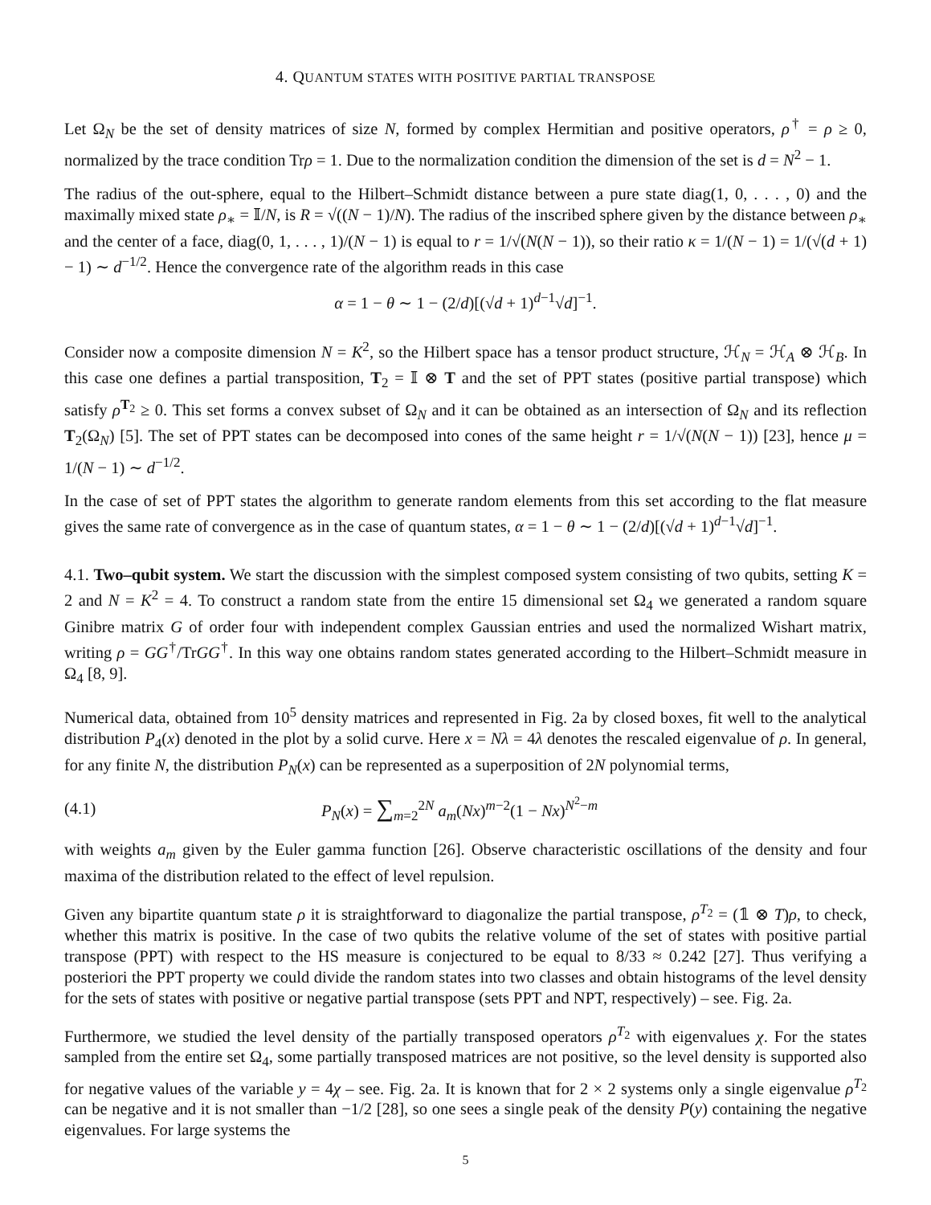4. QUANTUM STATES WITH POSITIVE PARTIAL TRANSPOSE
Let Ω<sub>N</sub> be the set of density matrices of size N, formed by complex Hermitian and positive operators, ρ<sup>†</sup> = ρ ≥ 0, normalized by the trace condition Trρ = 1. Due to the normalization condition the dimension of the set is d = N<sup>2</sup> − 1.
The radius of the out-sphere, equal to the Hilbert–Schmidt distance between a pure state diag(1, 0, . . . , 0) and the maximally mixed state ρ<sub>∗</sub> = 𝕀/N, is R = √((N − 1)/N). The radius of the inscribed sphere given by the distance between ρ<sub>∗</sub> and the center of a face, diag(0, 1, . . . , 1)/(N − 1) is equal to r = 1/√(N(N − 1)), so their ratio κ = 1/(N − 1) = 1/(√(d + 1) − 1) ∼ d<sup>−1/2</sup>. Hence the convergence rate of the algorithm reads in this case
α = 1 − θ ∼ 1 − (2/d)[(√d + 1)<sup>d−1</sup>√d]<sup>−1</sup>.
Consider now a composite dimension N = K<sup>2</sup>, so the Hilbert space has a tensor product structure, ℋ<sub>N</sub> = ℋ<sub>A</sub> ⊗ ℋ<sub>B</sub>. In this case one defines a partial transposition, T<sub>2</sub> = 𝕀 ⊗ T and the set of PPT states (positive partial transpose) which satisfy ρ<sup>T<sub>2</sub></sup> ≥ 0. This set forms a convex subset of Ω<sub>N</sub> and it can be obtained as an intersection of Ω<sub>N</sub> and its reflection T<sub>2</sub>(Ω<sub>N</sub>) [5]. The set of PPT states can be decomposed into cones of the same height r = 1/√(N(N − 1)) [23], hence μ = 1/(N − 1) ∼ d<sup>−1/2</sup>.
In the case of set of PPT states the algorithm to generate random elements from this set according to the flat measure gives the same rate of convergence as in the case of quantum states, α = 1 − θ ∼ 1 − (2/d)[(√d + 1)<sup>d−1</sup>√d]<sup>−1</sup>.
4.1. Two–qubit system. We start the discussion with the simplest composed system consisting of two qubits, setting K = 2 and N = K<sup>2</sup> = 4. To construct a random state from the entire 15 dimensional set Ω<sub>4</sub> we generated a random square Ginibre matrix G of order four with independent complex Gaussian entries and used the normalized Wishart matrix, writing ρ = GG<sup>†</sup>/TrGG<sup>†</sup>. In this way one obtains random states generated according to the Hilbert–Schmidt measure in Ω<sub>4</sub> [8, 9].
Numerical data, obtained from 10<sup>5</sup> density matrices and represented in Fig. 2a by closed boxes, fit well to the analytical distribution P<sub>4</sub>(x) denoted in the plot by a solid curve. Here x = Nλ = 4λ denotes the rescaled eigenvalue of ρ. In general, for any finite N, the distribution P<sub>N</sub>(x) can be represented as a superposition of 2N polynomial terms,
(4.1) P<sub>N</sub>(x) = ∑<sub>m=2</sub><sup>2N</sup> a<sub>m</sub>(Nx)<sup>m−2</sup>(1 − Nx)<sup>N<sup>2</sup>−m</sup>
with weights a<sub>m</sub> given by the Euler gamma function [26]. Observe characteristic oscillations of the density and four maxima of the distribution related to the effect of level repulsion.
Given any bipartite quantum state ρ it is straightforward to diagonalize the partial transpose, ρ<sup>T<sub>2</sub></sup> = (𝟙 ⊗ T)ρ, to check, whether this matrix is positive. In the case of two qubits the relative volume of the set of states with positive partial transpose (PPT) with respect to the HS measure is conjectured to be equal to 8/33 ≈ 0.242 [27]. Thus verifying a posteriori the PPT property we could divide the random states into two classes and obtain histograms of the level density for the sets of states with positive or negative partial transpose (sets PPT and NPT, respectively) – see. Fig. 2a.
Furthermore, we studied the level density of the partially transposed operators ρ<sup>T<sub>2</sub></sup> with eigenvalues χ. For the states sampled from the entire set Ω<sub>4</sub>, some partially transposed matrices are not positive, so the level density is supported also for negative values of the variable y = 4χ – see. Fig. 2a. It is known that for 2 × 2 systems only a single eigenvalue ρ<sup>T<sub>2</sub></sup> can be negative and it is not smaller than −1/2 [28], so one sees a single peak of the density P(y) containing the negative eigenvalues. For large systems the
5